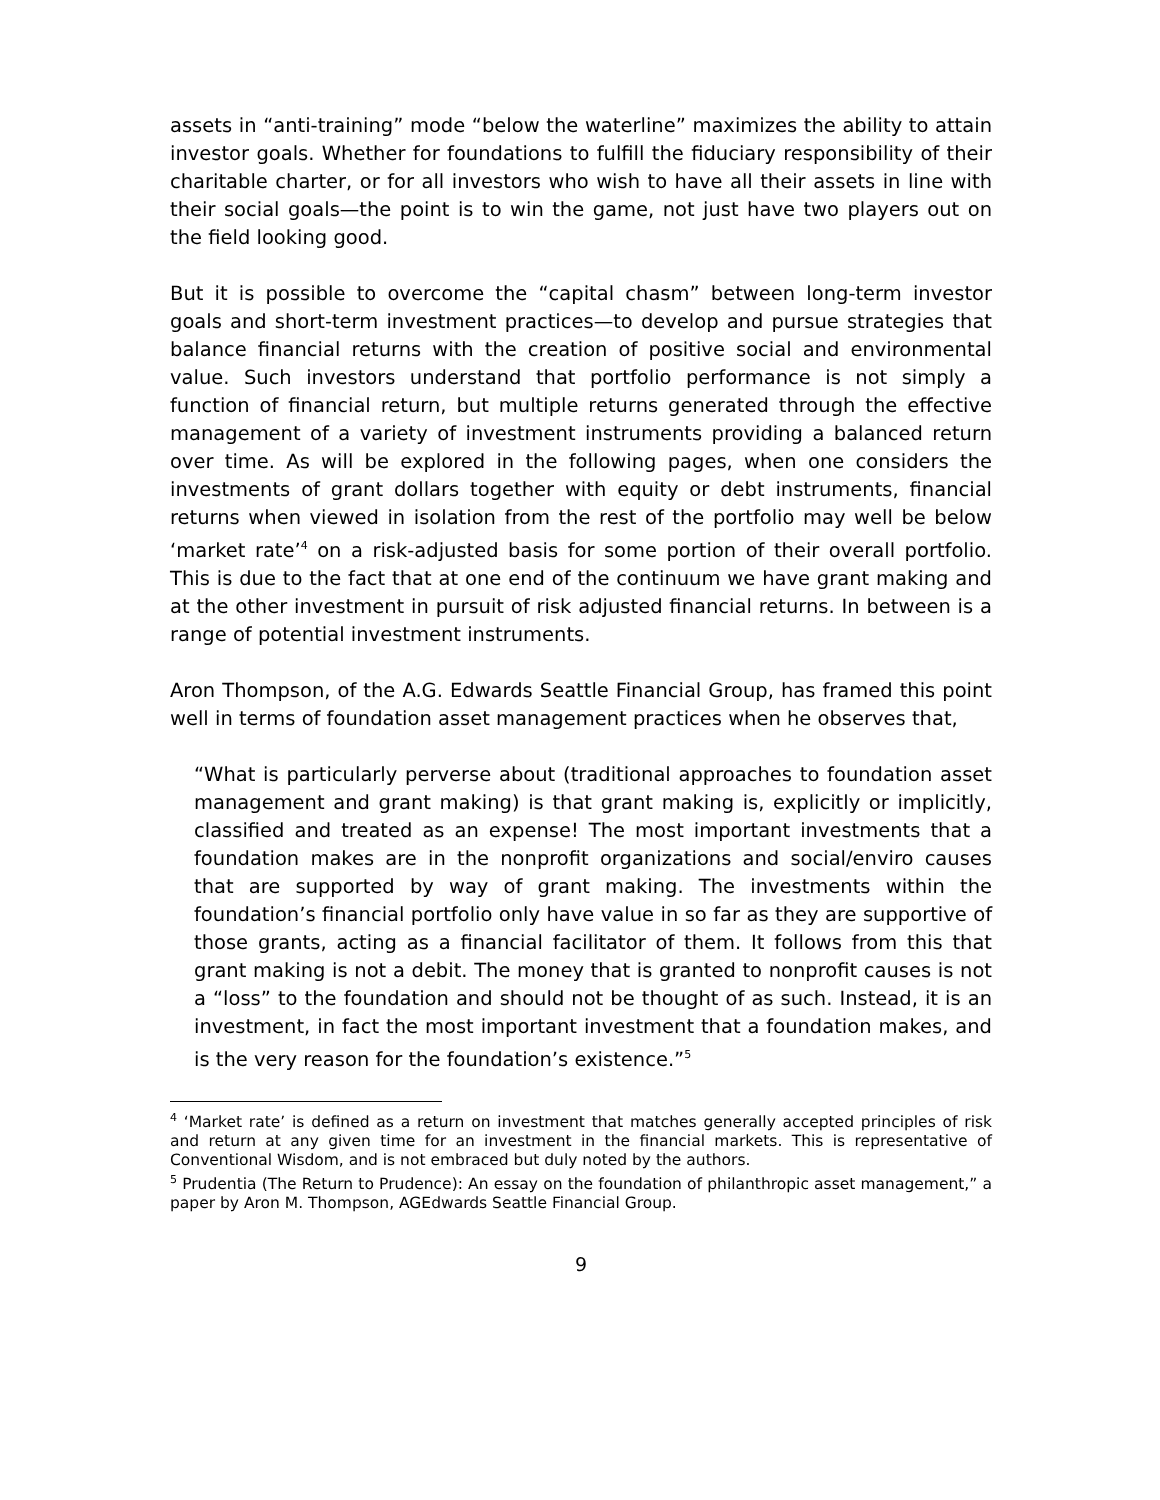assets in “anti-training” mode “below the waterline” maximizes the ability to attain investor goals. Whether for foundations to fulfill the fiduciary responsibility of their charitable charter, or for all investors who wish to have all their assets in line with their social goals—the point is to win the game, not just have two players out on the field looking good.
But it is possible to overcome the “capital chasm” between long-term investor goals and short-term investment practices—to develop and pursue strategies that balance financial returns with the creation of positive social and environmental value. Such investors understand that portfolio performance is not simply a function of financial return, but multiple returns generated through the effective management of a variety of investment instruments providing a balanced return over time. As will be explored in the following pages, when one considers the investments of grant dollars together with equity or debt instruments, financial returns when viewed in isolation from the rest of the portfolio may well be below ‘market rate’<sup>4</sup> on a risk-adjusted basis for some portion of their overall portfolio. This is due to the fact that at one end of the continuum we have grant making and at the other investment in pursuit of risk adjusted financial returns. In between is a range of potential investment instruments.
Aron Thompson, of the A.G. Edwards Seattle Financial Group, has framed this point well in terms of foundation asset management practices when he observes that,
“What is particularly perverse about (traditional approaches to foundation asset management and grant making) is that grant making is, explicitly or implicitly, classified and treated as an expense! The most important investments that a foundation makes are in the nonprofit organizations and social/enviro causes that are supported by way of grant making. The investments within the foundation’s financial portfolio only have value in so far as they are supportive of those grants, acting as a financial facilitator of them. It follows from this that grant making is not a debit. The money that is granted to nonprofit causes is not a “loss” to the foundation and should not be thought of as such. Instead, it is an investment, in fact the most important investment that a foundation makes, and is the very reason for the foundation’s existence.”<sup>5</sup>
<sup>4</sup> ‘Market rate’ is defined as a return on investment that matches generally accepted principles of risk and return at any given time for an investment in the financial markets. This is representative of Conventional Wisdom, and is not embraced but duly noted by the authors.
<sup>5</sup> Prudentia (The Return to Prudence): An essay on the foundation of philanthropic asset management,” a paper by Aron M. Thompson, AGEdwards Seattle Financial Group.
9